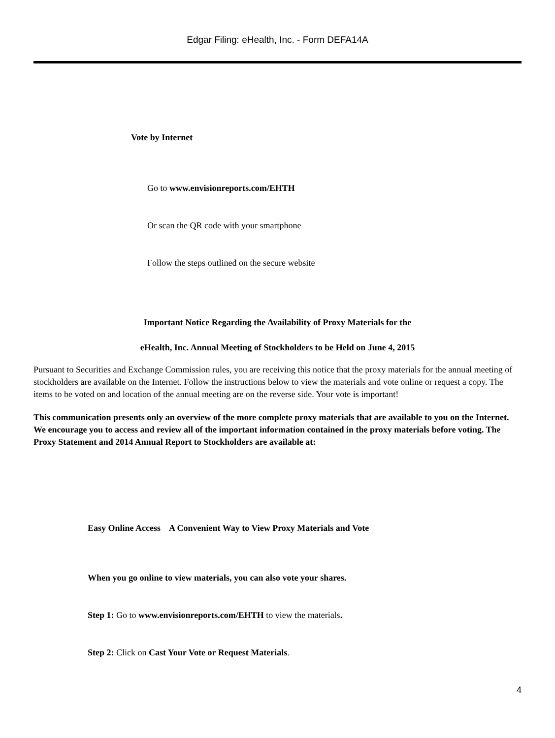Edgar Filing: eHealth, Inc. - Form DEFA14A
Vote by Internet
Go to www.envisionreports.com/EHTH
Or scan the QR code with your smartphone
Follow the steps outlined on the secure website
Important Notice Regarding the Availability of Proxy Materials for the
eHealth, Inc. Annual Meeting of Stockholders to be Held on June 4, 2015
Pursuant to Securities and Exchange Commission rules, you are receiving this notice that the proxy materials for the annual meeting of stockholders are available on the Internet. Follow the instructions below to view the materials and vote online or request a copy. The items to be voted on and location of the annual meeting are on the reverse side. Your vote is important!
This communication presents only an overview of the more complete proxy materials that are available to you on the Internet. We encourage you to access and review all of the important information contained in the proxy materials before voting. The Proxy Statement and 2014 Annual Report to Stockholders are available at:
Easy Online Access A Convenient Way to View Proxy Materials and Vote
When you go online to view materials, you can also vote your shares.
Step 1: Go to www.envisionreports.com/EHTH to view the materials.
Step 2: Click on Cast Your Vote or Request Materials.
4